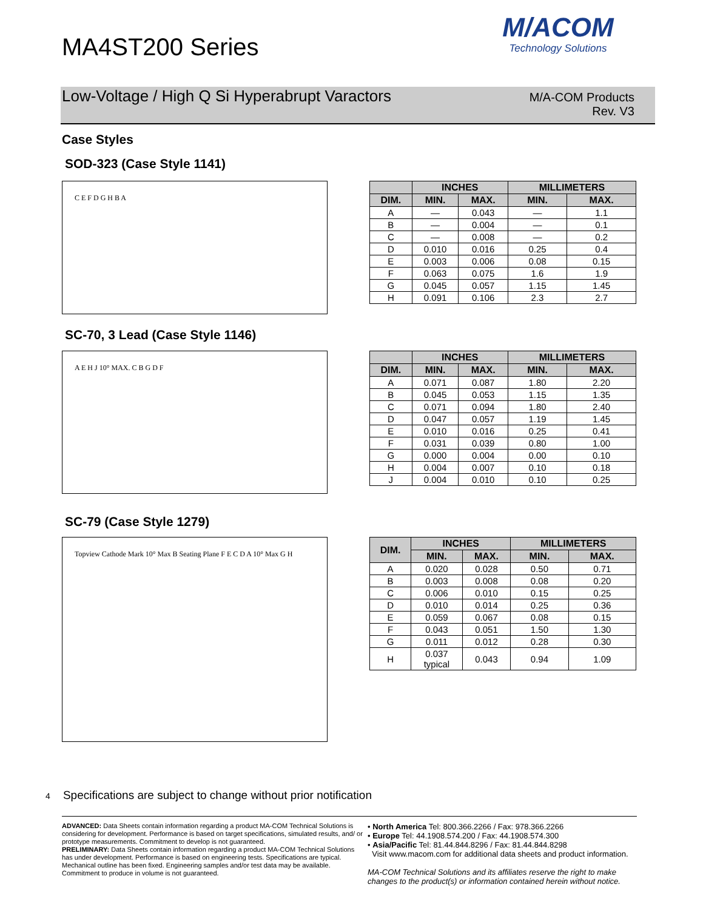MA4ST200 Series
M/ACOM
Technology Solutions
Low-Voltage / High Q Si Hyperabrupt Varactors
M/A-COM Products
Rev. V3
Case Styles
SOD-323 (Case Style 1141)
C E F D G H B A
| | INCHES | | MILLIMETERS | |
| --- | --- | --- | --- | --- |
| DIM. | MIN. | MAX. | MIN. | MAX. |
| A | — | 0.043 | — | 1.1 |
| B | — | 0.004 | — | 0.1 |
| C | — | 0.008 | — | 0.2 |
| D | 0.010 | 0.016 | 0.25 | 0.4 |
| E | 0.003 | 0.006 | 0.08 | 0.15 |
| F | 0.063 | 0.075 | 1.6 | 1.9 |
| G | 0.045 | 0.057 | 1.15 | 1.45 |
| H | 0.091 | 0.106 | 2.3 | 2.7 |
SC-70, 3 Lead (Case Style 1146)
A E H J 10° MAX. C B G D F
| | INCHES | | MILLIMETERS | |
| --- | --- | --- | --- | --- |
| DIM. | MIN. | MAX. | MIN. | MAX. |
| A | 0.071 | 0.087 | 1.80 | 2.20 |
| B | 0.045 | 0.053 | 1.15 | 1.35 |
| C | 0.071 | 0.094 | 1.80 | 2.40 |
| D | 0.047 | 0.057 | 1.19 | 1.45 |
| E | 0.010 | 0.016 | 0.25 | 0.41 |
| F | 0.031 | 0.039 | 0.80 | 1.00 |
| G | 0.000 | 0.004 | 0.00 | 0.10 |
| H | 0.004 | 0.007 | 0.10 | 0.18 |
| J | 0.004 | 0.010 | 0.10 | 0.25 |
SC-79 (Case Style 1279)
Topview Cathode Mark 10° Max B Seating Plane F E C D A 10° Max G H
| DIM. | INCHES | | MILLIMETERS | |
| --- | --- | --- | --- | --- |
| | MIN. | MAX. | MIN. | MAX. |
| A | 0.020 | 0.028 | 0.50 | 0.71 |
| B | 0.003 | 0.008 | 0.08 | 0.20 |
| C | 0.006 | 0.010 | 0.15 | 0.25 |
| D | 0.010 | 0.014 | 0.25 | 0.36 |
| E | 0.059 | 0.067 | 0.08 | 0.15 |
| F | 0.043 | 0.051 | 1.50 | 1.30 |
| G | 0.011 | 0.012 | 0.28 | 0.30 |
| H | 0.037 typical | 0.043 | 0.94 | 1.09 |
4 Specifications are subject to change without prior notification
ADVANCED: Data Sheets contain information regarding a product MA-COM Technical Solutions is considering for development. Performance is based on target specifications, simulated results, and/ or prototype measurements. Commitment to develop is not guaranteed.
PRELIMINARY: Data Sheets contain information regarding a product MA-COM Technical Solutions has under development. Performance is based on engineering tests. Specifications are typical. Mechanical outline has been fixed. Engineering samples and/or test data may be available. Commitment to produce in volume is not guaranteed.
• North America Tel: 800.366.2266 / Fax: 978.366.2266
• Europe Tel: 44.1908.574.200 / Fax: 44.1908.574.300
• Asia/Pacific Tel: 81.44.844.8296 / Fax: 81.44.844.8298
Visit www.macom.com for additional data sheets and product information.
MA-COM Technical Solutions and its affiliates reserve the right to make changes to the product(s) or information contained herein without notice.